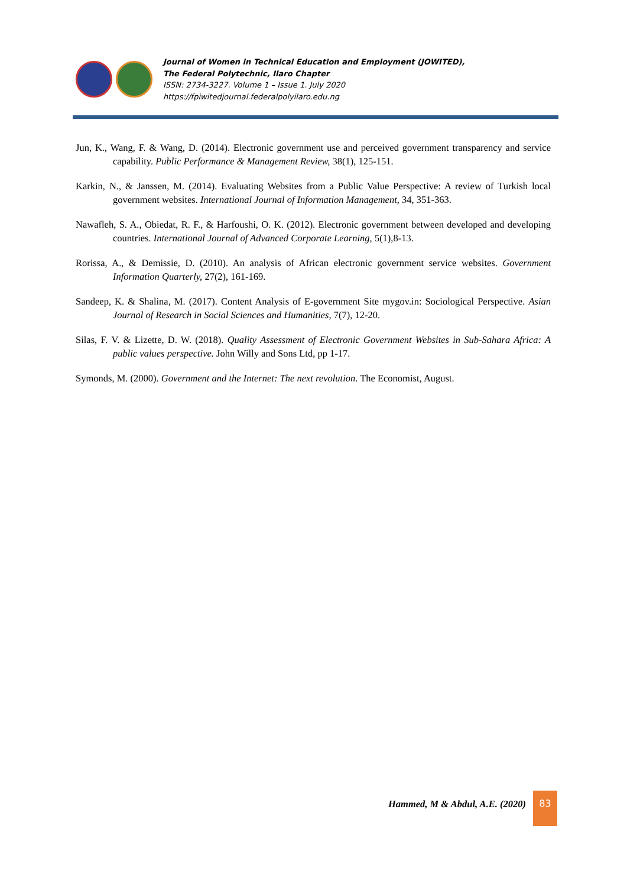Journal of Women in Technical Education and Employment (JOWITED),
The Federal Polytechnic, Ilaro Chapter
ISSN: 2734-3227. Volume 1 – Issue 1. July 2020
https://fpiwitedjournal.federalpolyilaro.edu.ng
Jun, K., Wang, F. & Wang, D. (2014). Electronic government use and perceived government transparency and service capability. Public Performance & Management Review, 38(1), 125-151.
Karkin, N., & Janssen, M. (2014). Evaluating Websites from a Public Value Perspective: A review of Turkish local government websites. International Journal of Information Management, 34, 351-363.
Nawafleh, S. A., Obiedat, R. F., & Harfoushi, O. K. (2012). Electronic government between developed and developing countries. International Journal of Advanced Corporate Learning, 5(1),8-13.
Rorissa, A., & Demissie, D. (2010). An analysis of African electronic government service websites. Government Information Quarterly, 27(2), 161-169.
Sandeep, K. & Shalina, M. (2017). Content Analysis of E-government Site mygov.in: Sociological Perspective. Asian Journal of Research in Social Sciences and Humanities, 7(7), 12-20.
Silas, F. V. & Lizette, D. W. (2018). Quality Assessment of Electronic Government Websites in Sub-Sahara Africa: A public values perspective. John Willy and Sons Ltd, pp 1-17.
Symonds, M. (2000). Government and the Internet: The next revolution. The Economist, August.
Hammed, M & Abdul, A.E. (2020)
83